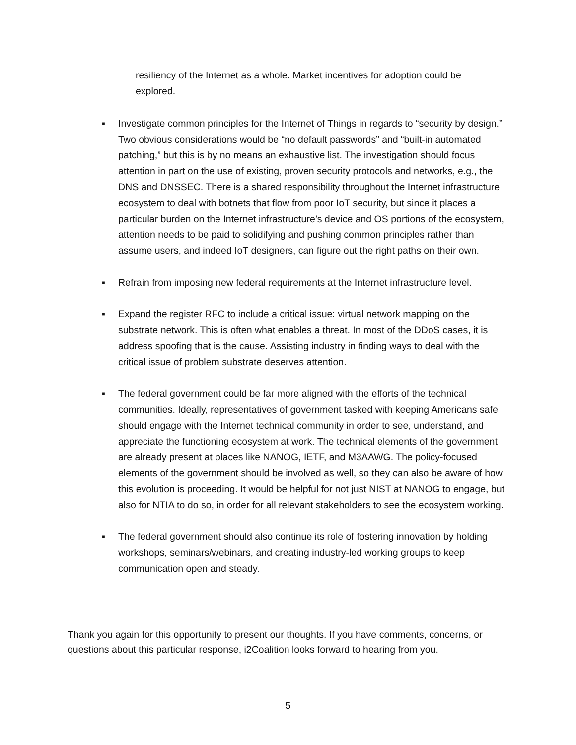resiliency of the Internet as a whole. Market incentives for adoption could be explored.
▪ Investigate common principles for the Internet of Things in regards to “security by design.” Two obvious considerations would be “no default passwords” and “built-in automated patching,” but this is by no means an exhaustive list. The investigation should focus attention in part on the use of existing, proven security protocols and networks, e.g., the DNS and DNSSEC. There is a shared responsibility throughout the Internet infrastructure ecosystem to deal with botnets that flow from poor IoT security, but since it places a particular burden on the Internet infrastructure’s device and OS portions of the ecosystem, attention needs to be paid to solidifying and pushing common principles rather than assume users, and indeed IoT designers, can figure out the right paths on their own.
▪ Refrain from imposing new federal requirements at the Internet infrastructure level.
▪ Expand the register RFC to include a critical issue: virtual network mapping on the substrate network. This is often what enables a threat. In most of the DDoS cases, it is address spoofing that is the cause. Assisting industry in finding ways to deal with the critical issue of problem substrate deserves attention.
▪ The federal government could be far more aligned with the efforts of the technical communities. Ideally, representatives of government tasked with keeping Americans safe should engage with the Internet technical community in order to see, understand, and appreciate the functioning ecosystem at work. The technical elements of the government are already present at places like NANOG, IETF, and M3AAWG. The policy-focused elements of the government should be involved as well, so they can also be aware of how this evolution is proceeding. It would be helpful for not just NIST at NANOG to engage, but also for NTIA to do so, in order for all relevant stakeholders to see the ecosystem working.
▪ The federal government should also continue its role of fostering innovation by holding workshops, seminars/webinars, and creating industry-led working groups to keep communication open and steady.
Thank you again for this opportunity to present our thoughts. If you have comments, concerns, or questions about this particular response, i2Coalition looks forward to hearing from you.
5